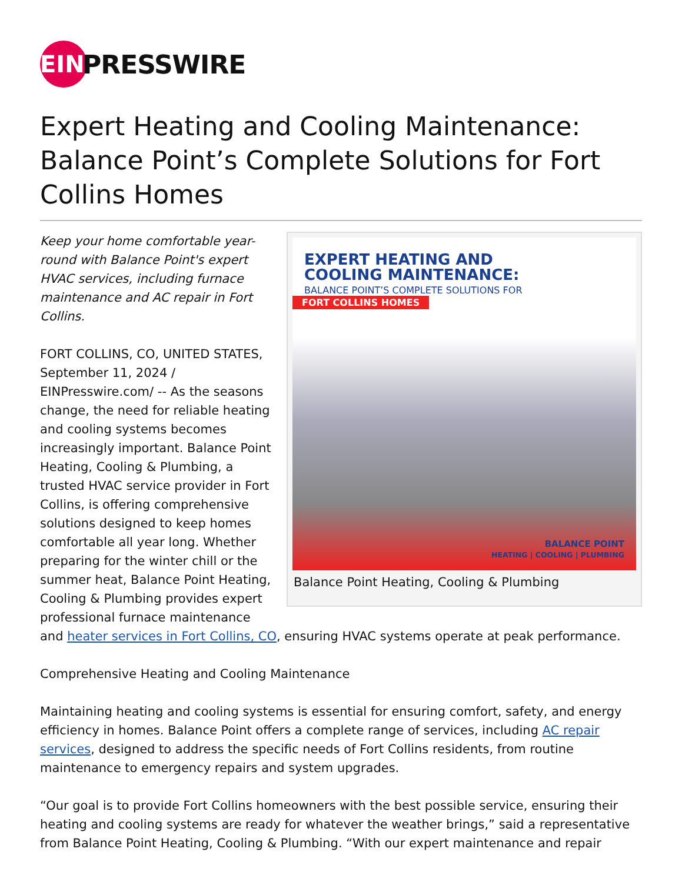EIN
PRESSWIRE
Expert Heating and Cooling Maintenance: Balance Point’s Complete Solutions for Fort Collins Homes
EXPERT HEATING AND
COOLING MAINTENANCE:
BALANCE POINT’S COMPLETE SOLUTIONS FOR
FORT COLLINS HOMES
BALANCE POINT
HEATING | COOLING | PLUMBING
Balance Point Heating, Cooling & Plumbing
Keep your home comfortable year-round with Balance Point's expert HVAC services, including furnace maintenance and AC repair in Fort Collins.
FORT COLLINS, CO, UNITED STATES, September 11, 2024 / EINPresswire.com/ -- As the seasons change, the need for reliable heating and cooling systems becomes increasingly important. Balance Point Heating, Cooling & Plumbing, a trusted HVAC service provider in Fort Collins, is offering comprehensive solutions designed to keep homes comfortable all year long. Whether preparing for the winter chill or the summer heat, Balance Point Heating, Cooling & Plumbing provides expert professional furnace maintenance and heater services in Fort Collins, CO, ensuring HVAC systems operate at peak performance.
Comprehensive Heating and Cooling Maintenance
Maintaining heating and cooling systems is essential for ensuring comfort, safety, and energy efficiency in homes. Balance Point offers a complete range of services, including AC repair services, designed to address the specific needs of Fort Collins residents, from routine maintenance to emergency repairs and system upgrades.
“Our goal is to provide Fort Collins homeowners with the best possible service, ensuring their heating and cooling systems are ready for whatever the weather brings,” said a representative from Balance Point Heating, Cooling & Plumbing. “With our expert maintenance and repair